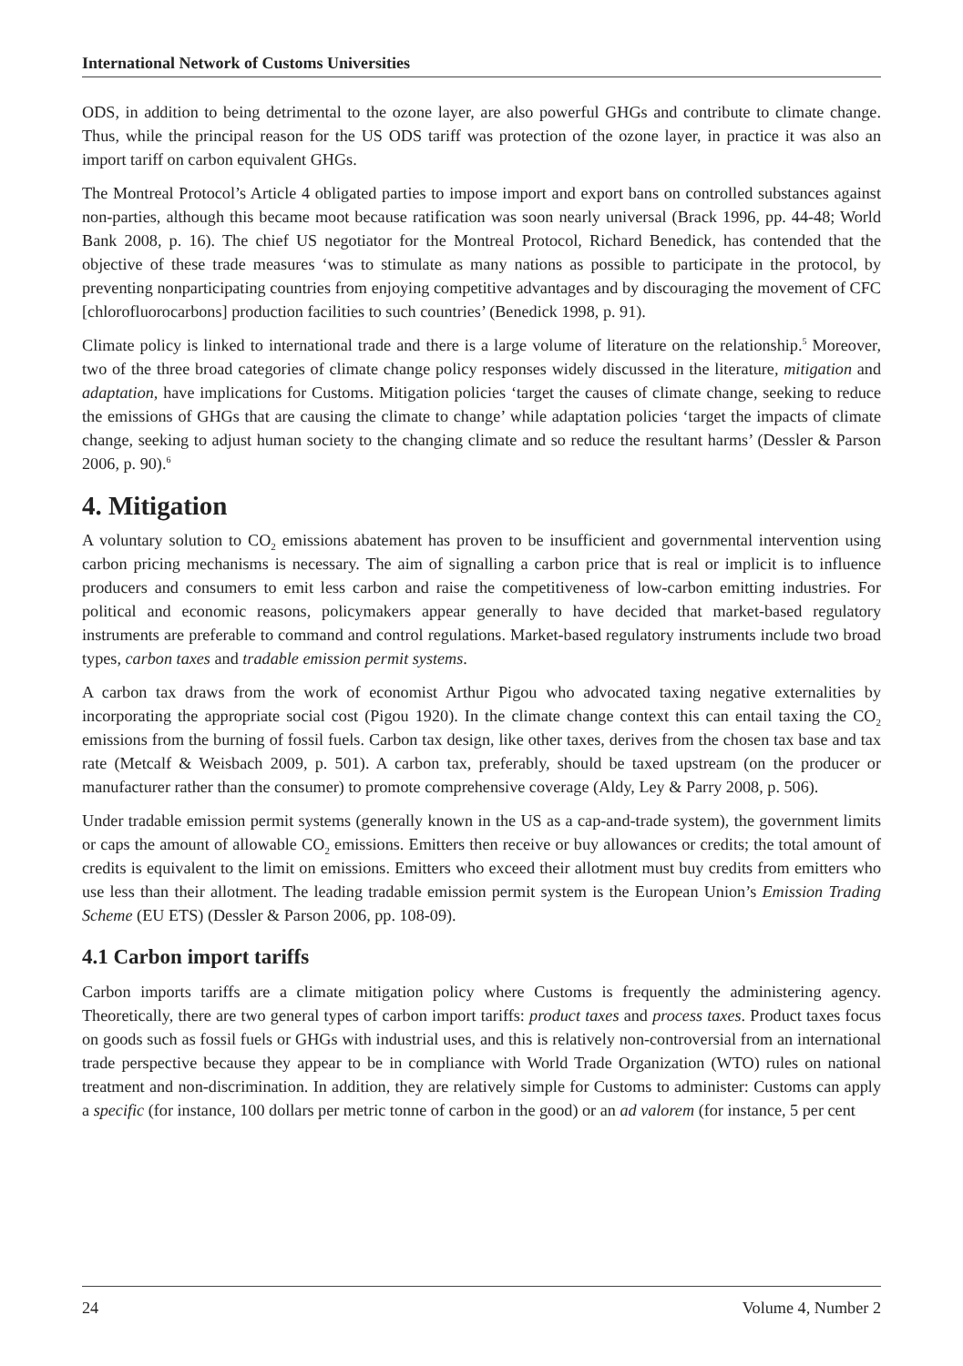International Network of Customs Universities
ODS, in addition to being detrimental to the ozone layer, are also powerful GHGs and contribute to climate change. Thus, while the principal reason for the US ODS tariff was protection of the ozone layer, in practice it was also an import tariff on carbon equivalent GHGs.
The Montreal Protocol’s Article 4 obligated parties to impose import and export bans on controlled substances against non-parties, although this became moot because ratification was soon nearly universal (Brack 1996, pp. 44-48; World Bank 2008, p. 16). The chief US negotiator for the Montreal Protocol, Richard Benedick, has contended that the objective of these trade measures ‘was to stimulate as many nations as possible to participate in the protocol, by preventing nonparticipating countries from enjoying competitive advantages and by discouraging the movement of CFC [chlorofluorocarbons] production facilities to such countries’ (Benedick 1998, p. 91).
Climate policy is linked to international trade and there is a large volume of literature on the relationship.<sup>5</sup> Moreover, two of the three broad categories of climate change policy responses widely discussed in the literature, mitigation and adaptation, have implications for Customs. Mitigation policies ‘target the causes of climate change, seeking to reduce the emissions of GHGs that are causing the climate to change’ while adaptation policies ‘target the impacts of climate change, seeking to adjust human society to the changing climate and so reduce the resultant harms’ (Dessler & Parson 2006, p. 90).<sup>6</sup>
4. Mitigation
A voluntary solution to CO<sub>2</sub> emissions abatement has proven to be insufficient and governmental intervention using carbon pricing mechanisms is necessary. The aim of signalling a carbon price that is real or implicit is to influence producers and consumers to emit less carbon and raise the competitiveness of low-carbon emitting industries. For political and economic reasons, policymakers appear generally to have decided that market-based regulatory instruments are preferable to command and control regulations. Market-based regulatory instruments include two broad types, carbon taxes and tradable emission permit systems.
A carbon tax draws from the work of economist Arthur Pigou who advocated taxing negative externalities by incorporating the appropriate social cost (Pigou 1920). In the climate change context this can entail taxing the CO<sub>2</sub> emissions from the burning of fossil fuels. Carbon tax design, like other taxes, derives from the chosen tax base and tax rate (Metcalf & Weisbach 2009, p. 501). A carbon tax, preferably, should be taxed upstream (on the producer or manufacturer rather than the consumer) to promote comprehensive coverage (Aldy, Ley & Parry 2008, p. 506).
Under tradable emission permit systems (generally known in the US as a cap-and-trade system), the government limits or caps the amount of allowable CO<sub>2</sub> emissions. Emitters then receive or buy allowances or credits; the total amount of credits is equivalent to the limit on emissions. Emitters who exceed their allotment must buy credits from emitters who use less than their allotment. The leading tradable emission permit system is the European Union’s Emission Trading Scheme (EU ETS) (Dessler & Parson 2006, pp. 108-09).
4.1 Carbon import tariffs
Carbon imports tariffs are a climate mitigation policy where Customs is frequently the administering agency. Theoretically, there are two general types of carbon import tariffs: product taxes and process taxes. Product taxes focus on goods such as fossil fuels or GHGs with industrial uses, and this is relatively non-controversial from an international trade perspective because they appear to be in compliance with World Trade Organization (WTO) rules on national treatment and non-discrimination. In addition, they are relatively simple for Customs to administer: Customs can apply a specific (for instance, 100 dollars per metric tonne of carbon in the good) or an ad valorem (for instance, 5 per cent
24 Volume 4, Number 2